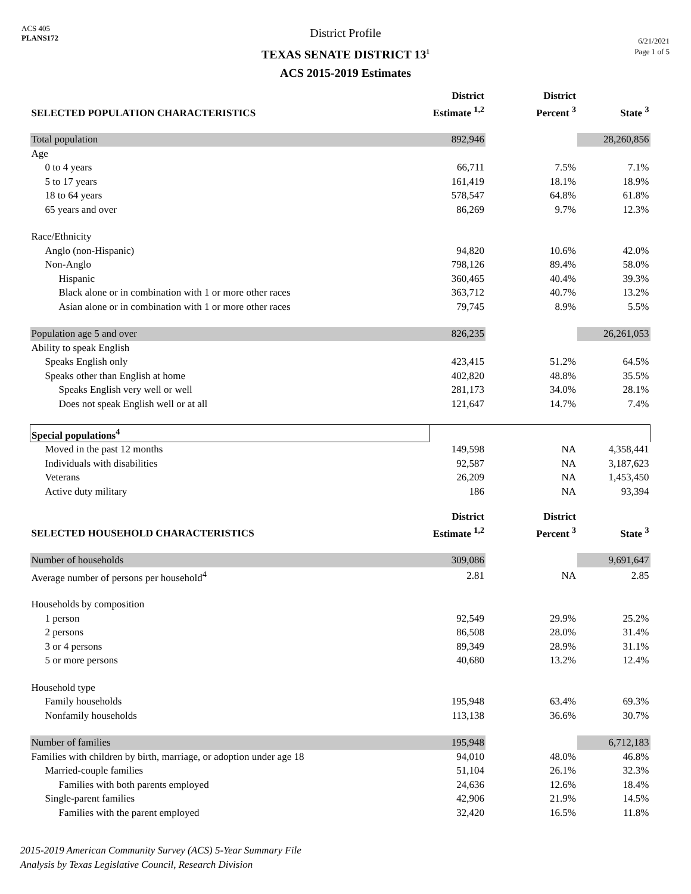ACS 405
PLANS172
District Profile
TEXAS SENATE DISTRICT 13<sup>1</sup>
ACS 2015-2019 Estimates
6/21/2021
Page 1 of 5
| SELECTED POPULATION CHARACTERISTICS | District Estimate <sup>1,2</sup> | District Percent <sup>3</sup> | State <sup>3</sup> |
| --- | --- | --- | --- |
| Total population | 892,946 | | 28,260,856 |
| Age | | | |
| 0 to 4 years | 66,711 | 7.5% | 7.1% |
| 5 to 17 years | 161,419 | 18.1% | 18.9% |
| 18 to 64 years | 578,547 | 64.8% | 61.8% |
| 65 years and over | 86,269 | 9.7% | 12.3% |
| Race/Ethnicity | | | |
| Anglo (non-Hispanic) | 94,820 | 10.6% | 42.0% |
| Non-Anglo | 798,126 | 89.4% | 58.0% |
| Hispanic | 360,465 | 40.4% | 39.3% |
| Black alone or in combination with 1 or more other races | 363,712 | 40.7% | 13.2% |
| Asian alone or in combination with 1 or more other races | 79,745 | 8.9% | 5.5% |
| Population age 5 and over | 826,235 | | 26,261,053 |
| Ability to speak English | | | |
| Speaks English only | 423,415 | 51.2% | 64.5% |
| Speaks other than English at home | 402,820 | 48.8% | 35.5% |
| Speaks English very well or well | 281,173 | 34.0% | 28.1% |
| Does not speak English well or at all | 121,647 | 14.7% | 7.4% |
| Special populations<sup>4</sup> | | | |
| Moved in the past 12 months | 149,598 | NA | 4,358,441 |
| Individuals with disabilities | 92,587 | NA | 3,187,623 |
| Veterans | 26,209 | NA | 1,453,450 |
| Active duty military | 186 | NA | 93,394 |
| SELECTED HOUSEHOLD CHARACTERISTICS | District Estimate <sup>1,2</sup> | District Percent <sup>3</sup> | State <sup>3</sup> |
| Number of households | 309,086 | | 9,691,647 |
| Average number of persons per household<sup>4</sup> | 2.81 | NA | 2.85 |
| Households by composition | | | |
| 1 person | 92,549 | 29.9% | 25.2% |
| 2 persons | 86,508 | 28.0% | 31.4% |
| 3 or 4 persons | 89,349 | 28.9% | 31.1% |
| 5 or more persons | 40,680 | 13.2% | 12.4% |
| Household type | | | |
| Family households | 195,948 | 63.4% | 69.3% |
| Nonfamily households | 113,138 | 36.6% | 30.7% |
| Number of families | 195,948 | | 6,712,183 |
| Families with children by birth, marriage, or adoption under age 18 | 94,010 | 48.0% | 46.8% |
| Married-couple families | 51,104 | 26.1% | 32.3% |
| Families with both parents employed | 24,636 | 12.6% | 18.4% |
| Single-parent families | 42,906 | 21.9% | 14.5% |
| Families with the parent employed | 32,420 | 16.5% | 11.8% |
2015-2019 American Community Survey (ACS) 5-Year Summary File
Analysis by Texas Legislative Council, Research Division